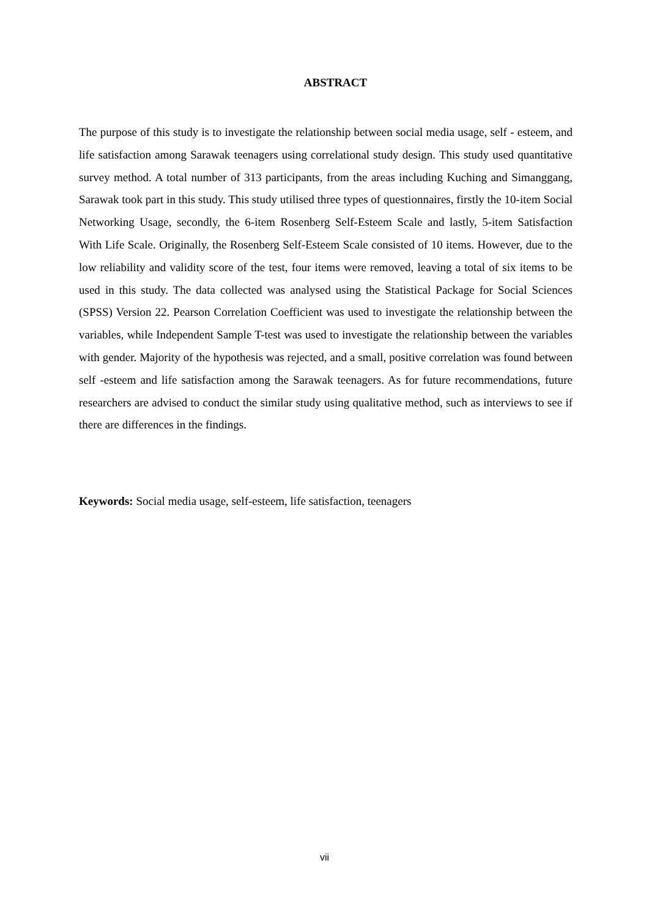ABSTRACT
The purpose of this study is to investigate the relationship between social media usage, self - esteem, and life satisfaction among Sarawak teenagers using correlational study design. This study used quantitative survey method. A total number of 313 participants, from the areas including Kuching and Simanggang, Sarawak took part in this study. This study utilised three types of questionnaires, firstly the 10-item Social Networking Usage, secondly, the 6-item Rosenberg Self-Esteem Scale and lastly, 5-item Satisfaction With Life Scale. Originally, the Rosenberg Self-Esteem Scale consisted of 10 items. However, due to the low reliability and validity score of the test, four items were removed, leaving a total of six items to be used in this study. The data collected was analysed using the Statistical Package for Social Sciences (SPSS) Version 22. Pearson Correlation Coefficient was used to investigate the relationship between the variables, while Independent Sample T-test was used to investigate the relationship between the variables with gender. Majority of the hypothesis was rejected, and a small, positive correlation was found between self -esteem and life satisfaction among the Sarawak teenagers. As for future recommendations, future researchers are advised to conduct the similar study using qualitative method, such as interviews to see if there are differences in the findings.
Keywords: Social media usage, self-esteem, life satisfaction, teenagers
vii